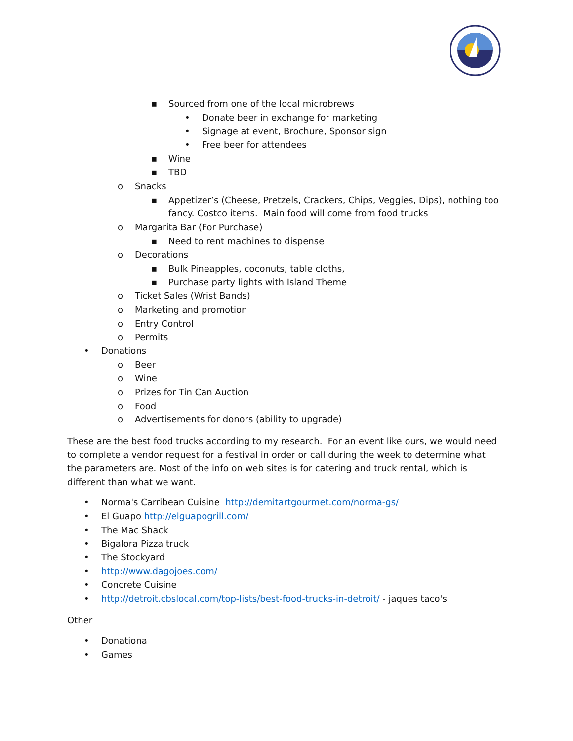▪ Sourced from one of the local microbrews
• Donate beer in exchange for marketing
• Signage at event, Brochure, Sponsor sign
• Free beer for attendees
▪ Wine
▪ TBD
o Snacks
▪ Appetizer’s (Cheese, Pretzels, Crackers, Chips, Veggies, Dips), nothing too fancy. Costco items. Main food will come from food trucks
o Margarita Bar (For Purchase)
▪ Need to rent machines to dispense
o Decorations
▪ Bulk Pineapples, coconuts, table cloths,
▪ Purchase party lights with Island Theme
o Ticket Sales (Wrist Bands)
o Marketing and promotion
o Entry Control
o Permits
• Donations
o Beer
o Wine
o Prizes for Tin Can Auction
o Food
o Advertisements for donors (ability to upgrade)
These are the best food trucks according to my research. For an event like ours, we would need to complete a vendor request for a festival in order or call during the week to determine what the parameters are. Most of the info on web sites is for catering and truck rental, which is different than what we want.
• Norma's Carribean Cuisine http://demitartgourmet.com/norma-gs/
• El Guapo http://elguapogrill.com/
• The Mac Shack
• Bigalora Pizza truck
• The Stockyard
• http://www.dagojoes.com/
• Concrete Cuisine
• http://detroit.cbslocal.com/top-lists/best-food-trucks-in-detroit/ - jaques taco's
Other
• Donationa
• Games